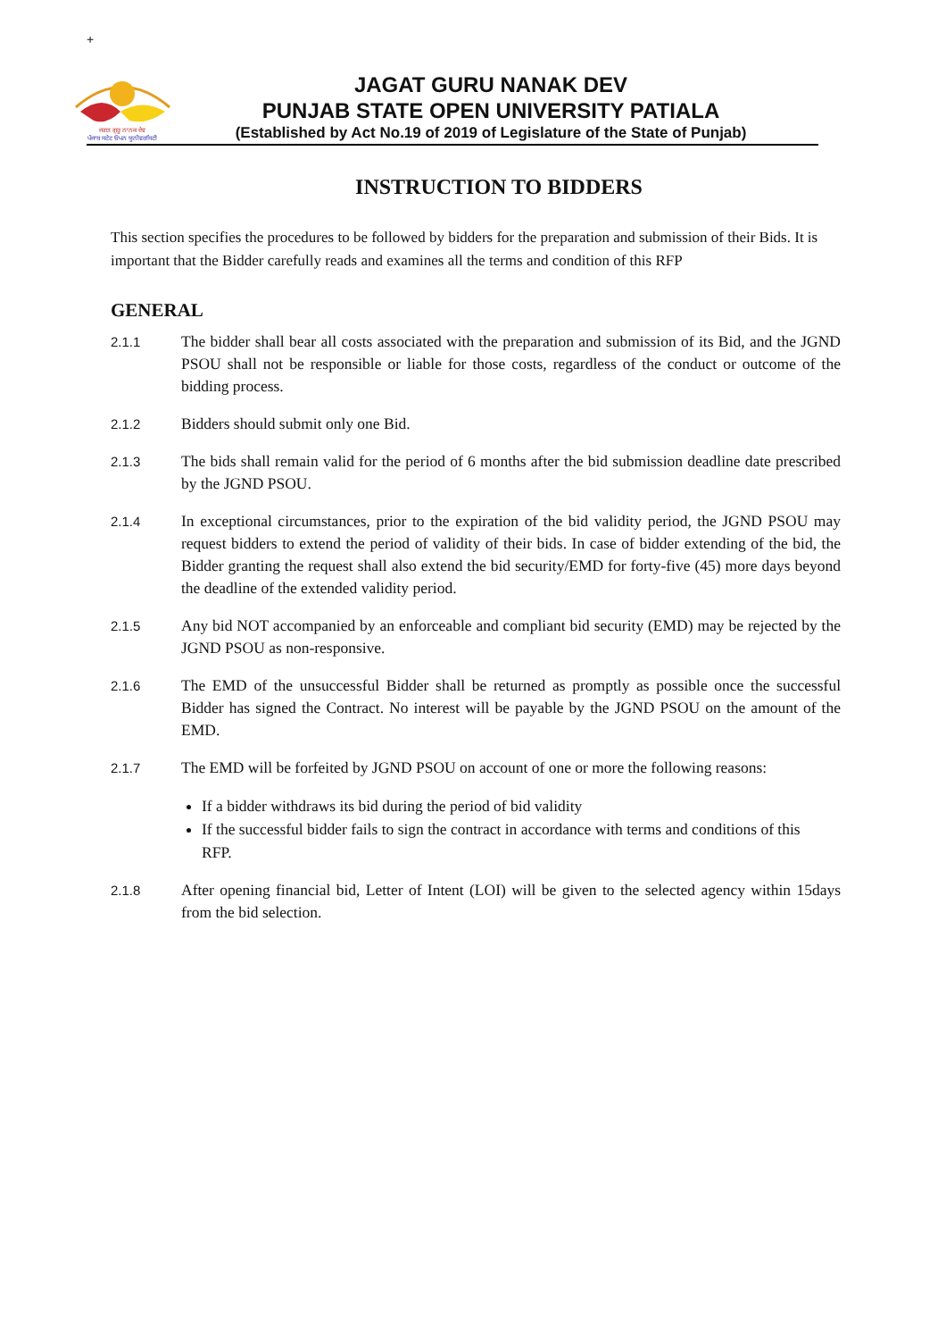+
ਜਗਤ ਗੁਰੂ ਨਾਨਕ ਦੇਵ
ਪੰਜਾਬ ਸਟੇਟ ਓਪਨ ਯੂਨੀਵਰਸਿਟੀ
JAGAT GURU NANAK DEV
PUNJAB STATE OPEN UNIVERSITY PATIALA
(Established by Act No.19 of 2019 of Legislature of the State of Punjab)
INSTRUCTION TO BIDDERS
This section specifies the procedures to be followed by bidders for the preparation and submission of their Bids. It is important that the Bidder carefully reads and examines all the terms and condition of this RFP
GENERAL
2.1.1
The bidder shall bear all costs associated with the preparation and submission of its Bid, and the JGND PSOU shall not be responsible or liable for those costs, regardless of the conduct or outcome of the bidding process.
2.1.2
Bidders should submit only one Bid.
2.1.3
The bids shall remain valid for the period of 6 months after the bid submission deadline date prescribed by the JGND PSOU.
2.1.4
In exceptional circumstances, prior to the expiration of the bid validity period, the JGND PSOU may request bidders to extend the period of validity of their bids. In case of bidder extending of the bid, the Bidder granting the request shall also extend the bid security/EMD for forty-five (45) more days beyond the deadline of the extended validity period.
2.1.5
Any bid NOT accompanied by an enforceable and compliant bid security (EMD) may be rejected by the JGND PSOU as non-responsive.
2.1.6
The EMD of the unsuccessful Bidder shall be returned as promptly as possible once the successful Bidder has signed the Contract. No interest will be payable by the JGND PSOU on the amount of the EMD.
2.1.7
The EMD will be forfeited by JGND PSOU on account of one or more the following reasons:
If a bidder withdraws its bid during the period of bid validity
If the successful bidder fails to sign the contract in accordance with terms and conditions of this RFP.
2.1.8
After opening financial bid, Letter of Intent (LOI) will be given to the selected agency within 15days from the bid selection.